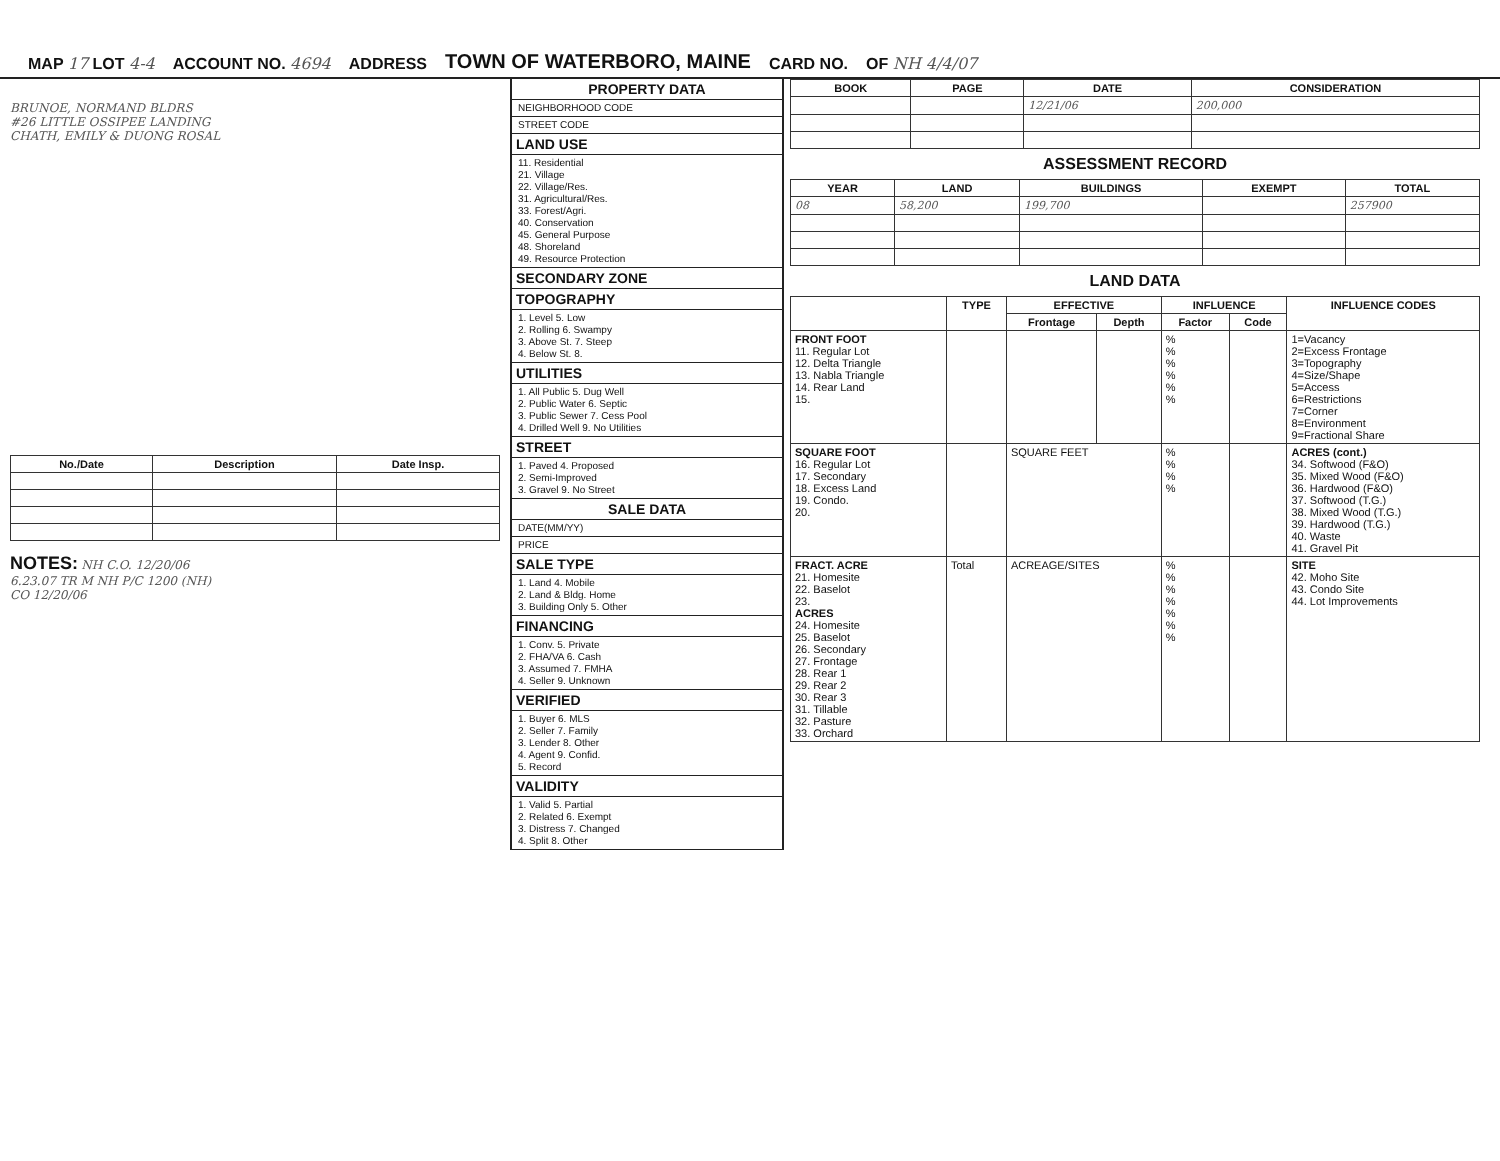MAP 17 LOT 4-4 ACCOUNT NO. 4694 ADDRESS TOWN OF WATERBORO, MAINE CARD NO. OF NH 4/4/07
BRUNOE, NORMAND BLDRS
#26 LITTLE OSSIPEE LANDING
CHATH, EMILY & DUONG ROSAL
| No./Date | Description | Date Insp. |
| --- | --- | --- |
NOTES: NH C.O. 12/20/06
6.23.07 TR M NH P/C 1200 (NH)
CO 12/20/06
PROPERTY DATA
NEIGHBORHOOD CODE
STREET CODE
LAND USE
11. Residential
21. Village
22. Village/Res.
31. Agricultural/Res.
33. Forest/Agri.
40. Conservation
45. General Purpose
48. Shoreland
49. Resource Protection
SECONDARY ZONE
TOPOGRAPHY
1. Level 5. Low
2. Rolling 6. Swampy
3. Above St. 7. Steep
4. Below St. 8.
UTILITIES
1. All Public 5. Dug Well
2. Public Water 6. Septic
3. Public Sewer 7. Cess Pool
4. Drilled Well 9. No Utilities
STREET
1. Paved 4. Proposed
2. Semi-Improved
3. Gravel 9. No Street
SALE DATA
DATE(MM/YY)
PRICE
SALE TYPE
1. Land 4. Mobile
2. Land & Bldg. Home
3. Building Only 5. Other
FINANCING
1. Conv. 5. Private
2. FHA/VA 6. Cash
3. Assumed 7. FMHA
4. Seller 9. Unknown
VERIFIED
1. Buyer 6. MLS
2. Seller 7. Family
3. Lender 8. Other
4. Agent 9. Confid.
5. Record
VALIDITY
1. Valid 5. Partial
2. Related 6. Exempt
3. Distress 7. Changed
4. Split 8. Other
| BOOK | PAGE | DATE | CONSIDERATION |
| --- | --- | --- | --- |
| | | 12/21/06 | 200,000 |
ASSESSMENT RECORD
| YEAR | LAND | BUILDINGS | EXEMPT | TOTAL |
| --- | --- | --- | --- | --- |
| 08 | 58,200 | 199,700 | | 257900 |
LAND DATA
| | TYPE | EFFECTIVE | | INFLUENCE | | INFLUENCE CODES |
| --- | --- | --- | --- | --- | --- | --- |
| | | Frontage | Depth | Factor | Code | |
| FRONT FOOT 11. Regular Lot 12. Delta Triangle 13. Nabla Triangle 14. Rear Land 15. | | | | % % % % % % | | 1=Vacancy 2=Excess Frontage 3=Topography 4=Size/Shape 5=Access 6=Restrictions 7=Corner 8=Environment 9=Fractional Share |
| SQUARE FOOT 16. Regular Lot 17. Secondary 18. Excess Land 19. Condo. 20. | | SQUARE FEET | | % % % % | | ACRES (cont.) 34. Softwood (F&O) 35. Mixed Wood (F&O) 36. Hardwood (F&O) 37. Softwood (T.G.) 38. Mixed Wood (T.G.) 39. Hardwood (T.G.) 40. Waste 41. Gravel Pit |
| FRACT. ACRE 21. Homesite 22. Baselot 23. ACRES 24. Homesite 25. Baselot 26. Secondary 27. Frontage 28. Rear 1 29. Rear 2 30. Rear 3 31. Tillable 32. Pasture 33. Orchard | Total | ACREAGE/SITES | | % % % % % % % | | SITE 42. Moho Site 43. Condo Site 44. Lot Improvements |